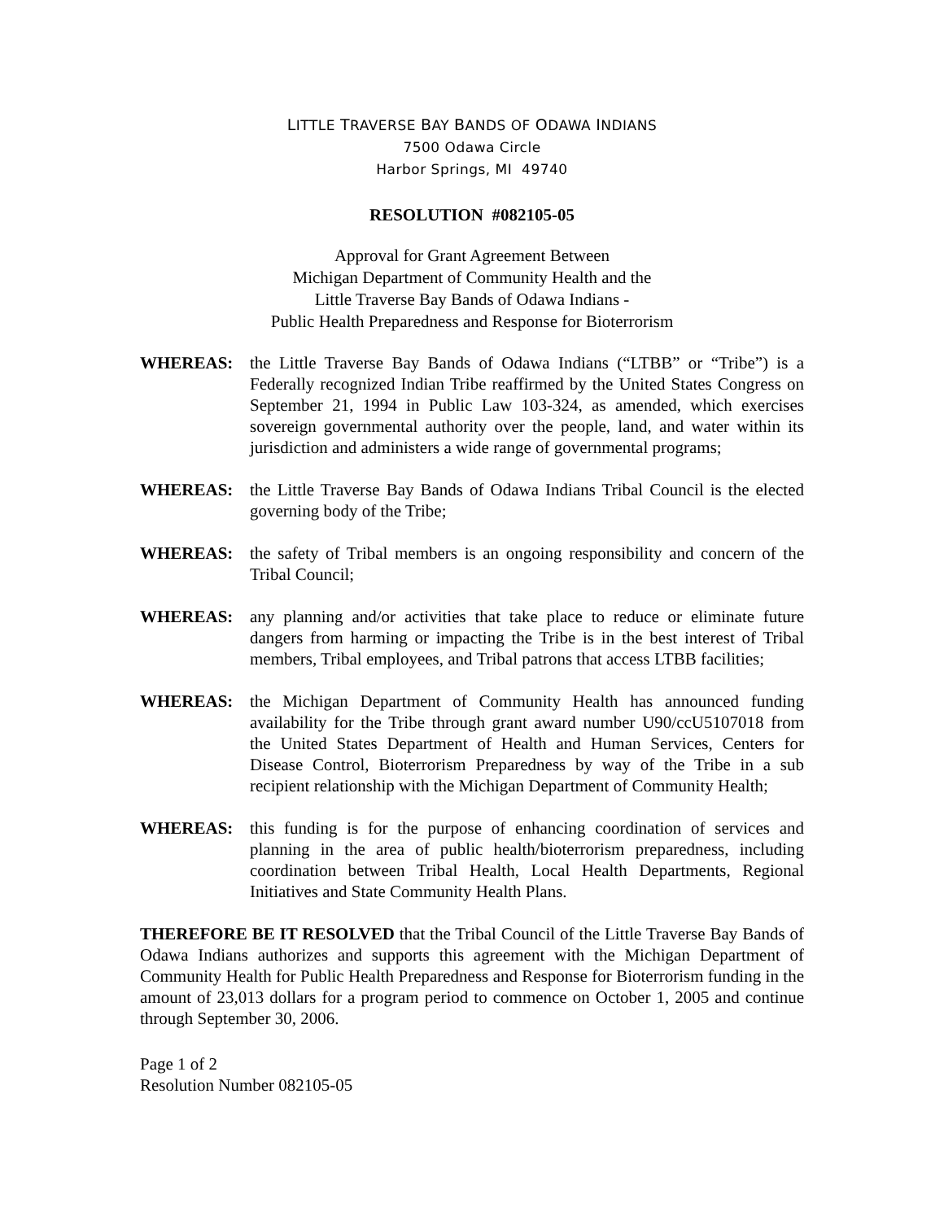LITTLE TRAVERSE BAY BANDS OF ODAWA INDIANS
7500 Odawa Circle
Harbor Springs, MI 49740
RESOLUTION #082105-05
Approval for Grant Agreement Between
Michigan Department of Community Health and the
Little Traverse Bay Bands of Odawa Indians -
Public Health Preparedness and Response for Bioterrorism
WHEREAS: the Little Traverse Bay Bands of Odawa Indians (“LTBB” or “Tribe”) is a Federally recognized Indian Tribe reaffirmed by the United States Congress on September 21, 1994 in Public Law 103-324, as amended, which exercises sovereign governmental authority over the people, land, and water within its jurisdiction and administers a wide range of governmental programs;
WHEREAS: the Little Traverse Bay Bands of Odawa Indians Tribal Council is the elected governing body of the Tribe;
WHEREAS: the safety of Tribal members is an ongoing responsibility and concern of the Tribal Council;
WHEREAS: any planning and/or activities that take place to reduce or eliminate future dangers from harming or impacting the Tribe is in the best interest of Tribal members, Tribal employees, and Tribal patrons that access LTBB facilities;
WHEREAS: the Michigan Department of Community Health has announced funding availability for the Tribe through grant award number U90/ccU5107018 from the United States Department of Health and Human Services, Centers for Disease Control, Bioterrorism Preparedness by way of the Tribe in a sub recipient relationship with the Michigan Department of Community Health;
WHEREAS: this funding is for the purpose of enhancing coordination of services and planning in the area of public health/bioterrorism preparedness, including coordination between Tribal Health, Local Health Departments, Regional Initiatives and State Community Health Plans.
THEREFORE BE IT RESOLVED that the Tribal Council of the Little Traverse Bay Bands of Odawa Indians authorizes and supports this agreement with the Michigan Department of Community Health for Public Health Preparedness and Response for Bioterrorism funding in the amount of 23,013 dollars for a program period to commence on October 1, 2005 and continue through September 30, 2006.
Page 1 of 2
Resolution Number 082105-05